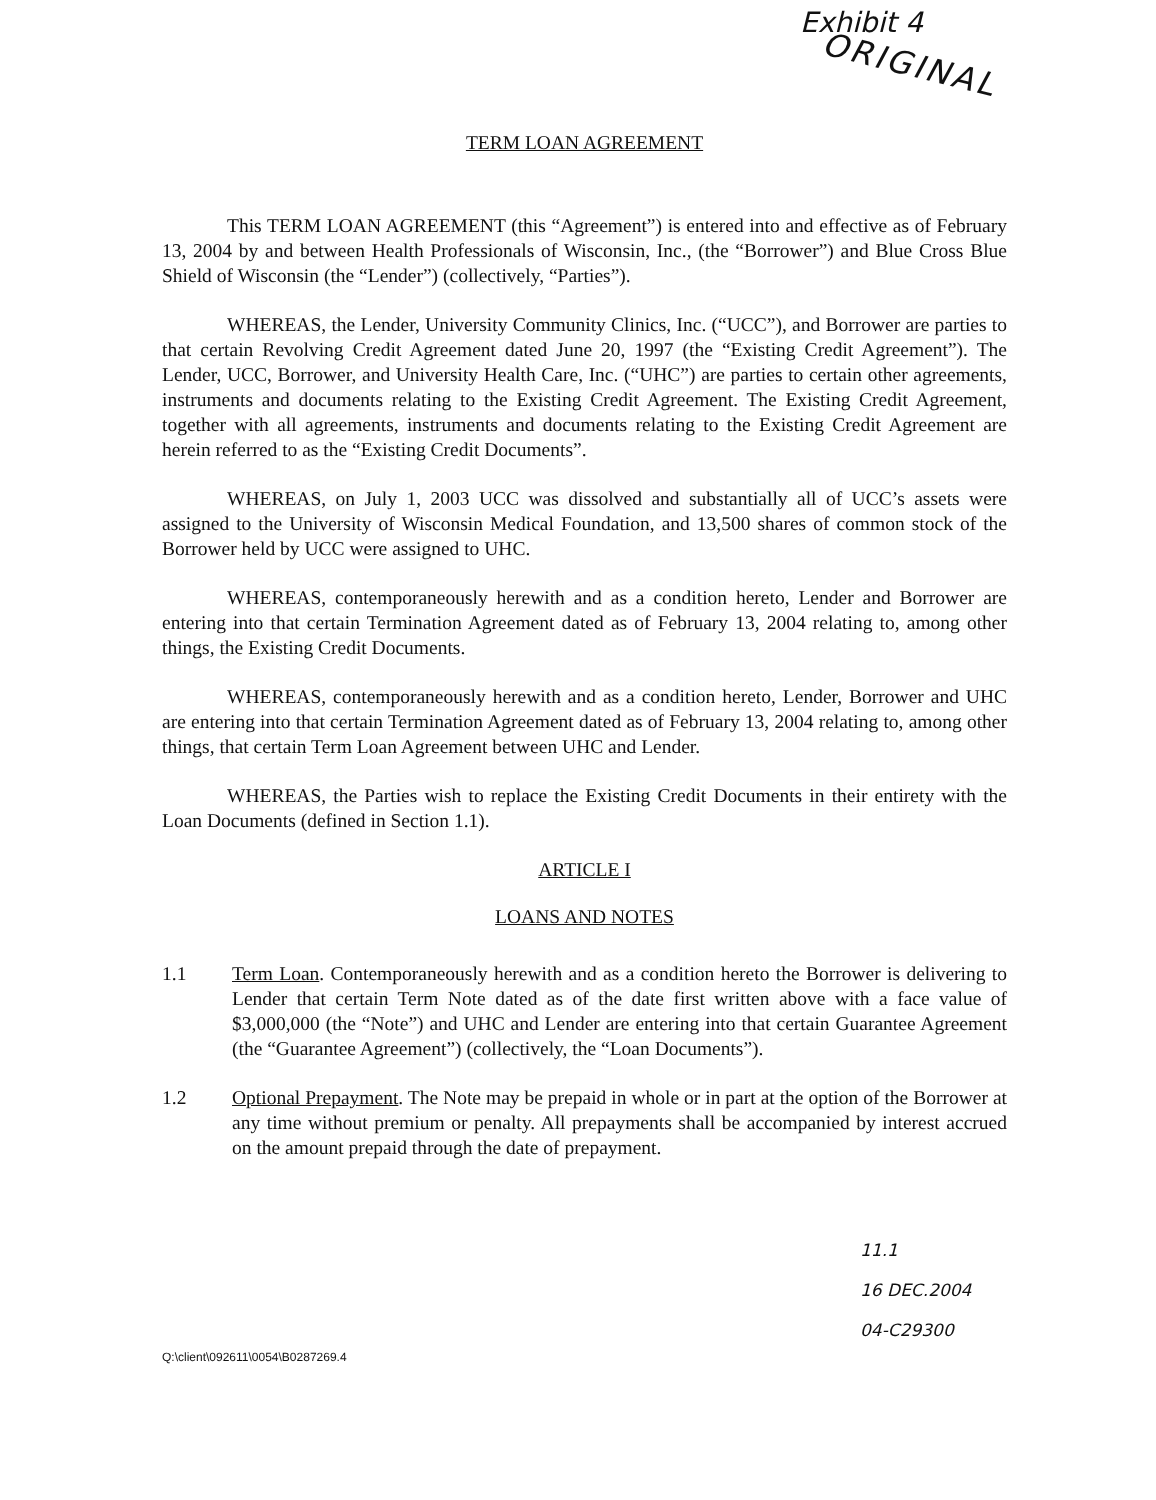Exhibit 4
ORIGINAL
TERM LOAN AGREEMENT
This TERM LOAN AGREEMENT (this “Agreement”) is entered into and effective as of February 13, 2004 by and between Health Professionals of Wisconsin, Inc., (the “Borrower”) and Blue Cross Blue Shield of Wisconsin (the “Lender”) (collectively, “Parties”).
WHEREAS, the Lender, University Community Clinics, Inc. (“UCC”), and Borrower are parties to that certain Revolving Credit Agreement dated June 20, 1997 (the “Existing Credit Agreement”). The Lender, UCC, Borrower, and University Health Care, Inc. (“UHC”) are parties to certain other agreements, instruments and documents relating to the Existing Credit Agreement. The Existing Credit Agreement, together with all agreements, instruments and documents relating to the Existing Credit Agreement are herein referred to as the “Existing Credit Documents”.
WHEREAS, on July 1, 2003 UCC was dissolved and substantially all of UCC’s assets were assigned to the University of Wisconsin Medical Foundation, and 13,500 shares of common stock of the Borrower held by UCC were assigned to UHC.
WHEREAS, contemporaneously herewith and as a condition hereto, Lender and Borrower are entering into that certain Termination Agreement dated as of February 13, 2004 relating to, among other things, the Existing Credit Documents.
WHEREAS, contemporaneously herewith and as a condition hereto, Lender, Borrower and UHC are entering into that certain Termination Agreement dated as of February 13, 2004 relating to, among other things, that certain Term Loan Agreement between UHC and Lender.
WHEREAS, the Parties wish to replace the Existing Credit Documents in their entirety with the Loan Documents (defined in Section 1.1).
ARTICLE I
LOANS AND NOTES
1.1 Term Loan. Contemporaneously herewith and as a condition hereto the Borrower is delivering to Lender that certain Term Note dated as of the date first written above with a face value of $3,000,000 (the “Note”) and UHC and Lender are entering into that certain Guarantee Agreement (the “Guarantee Agreement”) (collectively, the “Loan Documents”).
1.2 Optional Prepayment. The Note may be prepaid in whole or in part at the option of the Borrower at any time without premium or penalty. All prepayments shall be accompanied by interest accrued on the amount prepaid through the date of prepayment.
11.1
16 DEC.2004
04-C29300
Q:\client\092611\0054\B0287269.4